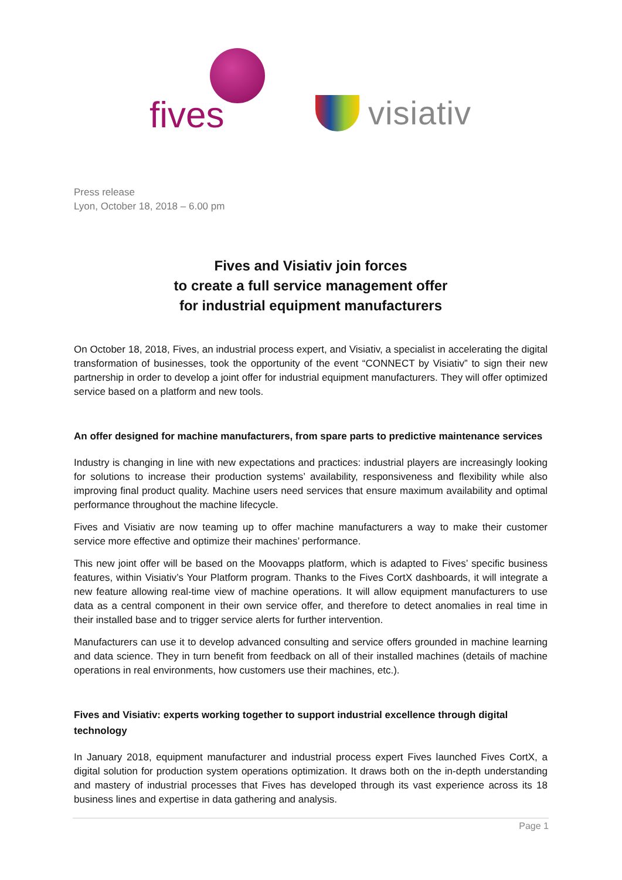fives visiativ
Press release
Lyon, October 18, 2018 – 6.00 pm
Fives and Visiativ join forces
to create a full service management offer
for industrial equipment manufacturers
On October 18, 2018, Fives, an industrial process expert, and Visiativ, a specialist in accelerating the digital transformation of businesses, took the opportunity of the event “CONNECT by Visiativ” to sign their new partnership in order to develop a joint offer for industrial equipment manufacturers. They will offer optimized service based on a platform and new tools.
An offer designed for machine manufacturers, from spare parts to predictive maintenance services
Industry is changing in line with new expectations and practices: industrial players are increasingly looking for solutions to increase their production systems’ availability, responsiveness and flexibility while also improving final product quality. Machine users need services that ensure maximum availability and optimal performance throughout the machine lifecycle.
Fives and Visiativ are now teaming up to offer machine manufacturers a way to make their customer service more effective and optimize their machines’ performance.
This new joint offer will be based on the Moovapps platform, which is adapted to Fives’ specific business features, within Visiativ’s Your Platform program. Thanks to the Fives CortX dashboards, it will integrate a new feature allowing real-time view of machine operations. It will allow equipment manufacturers to use data as a central component in their own service offer, and therefore to detect anomalies in real time in their installed base and to trigger service alerts for further intervention.
Manufacturers can use it to develop advanced consulting and service offers grounded in machine learning and data science. They in turn benefit from feedback on all of their installed machines (details of machine operations in real environments, how customers use their machines, etc.).
Fives and Visiativ: experts working together to support industrial excellence through digital technology
In January 2018, equipment manufacturer and industrial process expert Fives launched Fives CortX, a digital solution for production system operations optimization. It draws both on the in-depth understanding and mastery of industrial processes that Fives has developed through its vast experience across its 18 business lines and expertise in data gathering and analysis.
Page 1